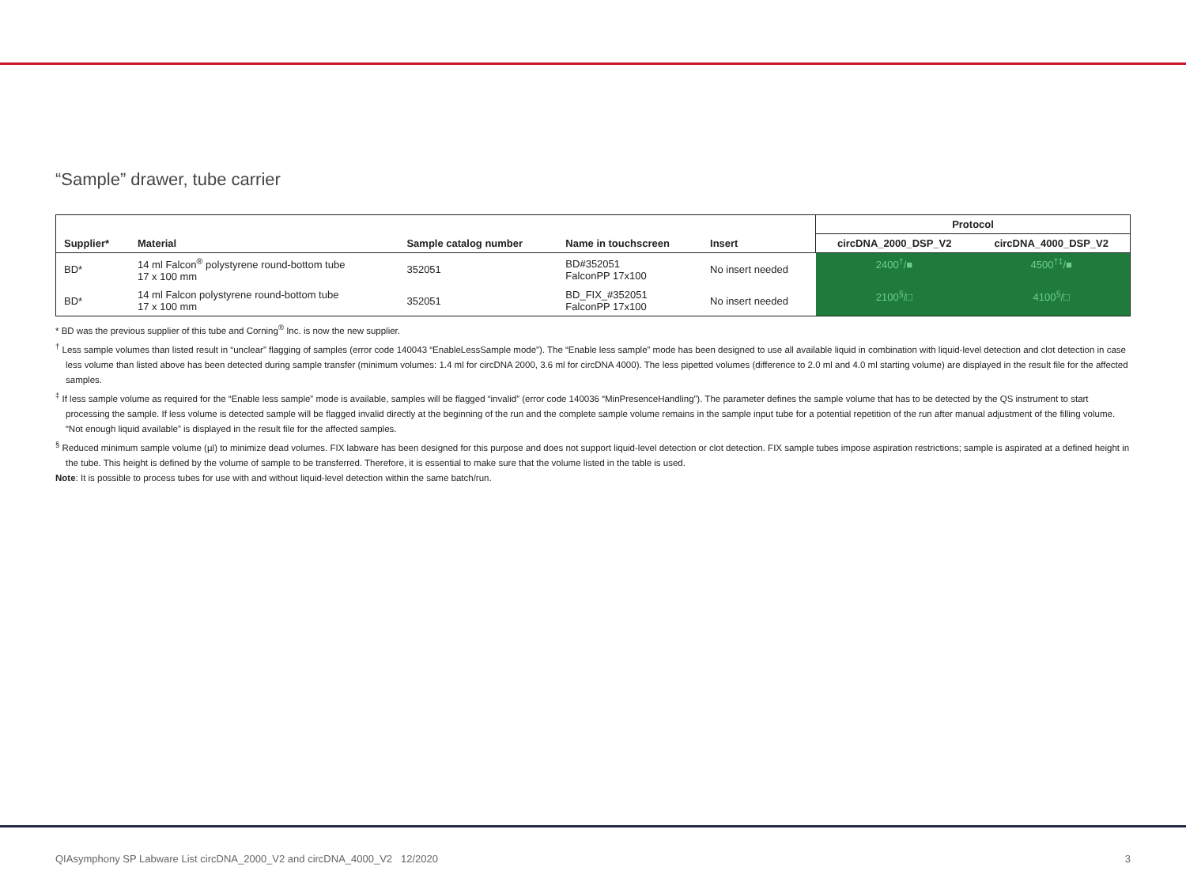“Sample” drawer, tube carrier
| | | | | | Protocol | |
| --- | --- | --- | --- | --- | --- | --- |
| Supplier* | Material | Sample catalog number | Name in touchscreen | Insert | circDNA_2000_DSP_V2 | circDNA_4000_DSP_V2 |
| BD* | 14 ml Falcon<sup>®</sup> polystyrene round-bottom tube 17 x 100 mm | 352051 | BD#352051 FalconPP 17x100 | No insert needed | 2400<sup>†</sup>/■ | 4500<sup>†‡</sup>/■ |
| BD* | 14 ml Falcon polystyrene round-bottom tube 17 x 100 mm | 352051 | BD_FIX_#352051 FalconPP 17x100 | No insert needed | 2100<sup>§</sup>/□ | 4100<sup>§</sup>/□ |
* BD was the previous supplier of this tube and Corning<sup>®</sup> Inc. is now the new supplier.
<sup>†</sup> Less sample volumes than listed result in “unclear” flagging of samples (error code 140043 “EnableLessSample mode”). The “Enable less sample” mode has been designed to use all available liquid in combination with liquid-level detection and clot detection in case less volume than listed above has been detected during sample transfer (minimum volumes: 1.4 ml for circDNA 2000, 3.6 ml for circDNA 4000). The less pipetted volumes (difference to 2.0 ml and 4.0 ml starting volume) are displayed in the result file for the affected samples.
<sup>‡</sup> If less sample volume as required for the “Enable less sample” mode is available, samples will be flagged “invalid” (error code 140036 “MinPresenceHandling”). The parameter defines the sample volume that has to be detected by the QS instrument to start processing the sample. If less volume is detected sample will be flagged invalid directly at the beginning of the run and the complete sample volume remains in the sample input tube for a potential repetition of the run after manual adjustment of the filling volume. “Not enough liquid available” is displayed in the result file for the affected samples.
<sup>§</sup> Reduced minimum sample volume (µl) to minimize dead volumes. FIX labware has been designed for this purpose and does not support liquid-level detection or clot detection. FIX sample tubes impose aspiration restrictions; sample is aspirated at a defined height in the tube. This height is defined by the volume of sample to be transferred. Therefore, it is essential to make sure that the volume listed in the table is used.
Note: It is possible to process tubes for use with and without liquid-level detection within the same batch/run.
QIAsymphony SP Labware List circDNA_2000_V2 and circDNA_4000_V2 12/2020 3